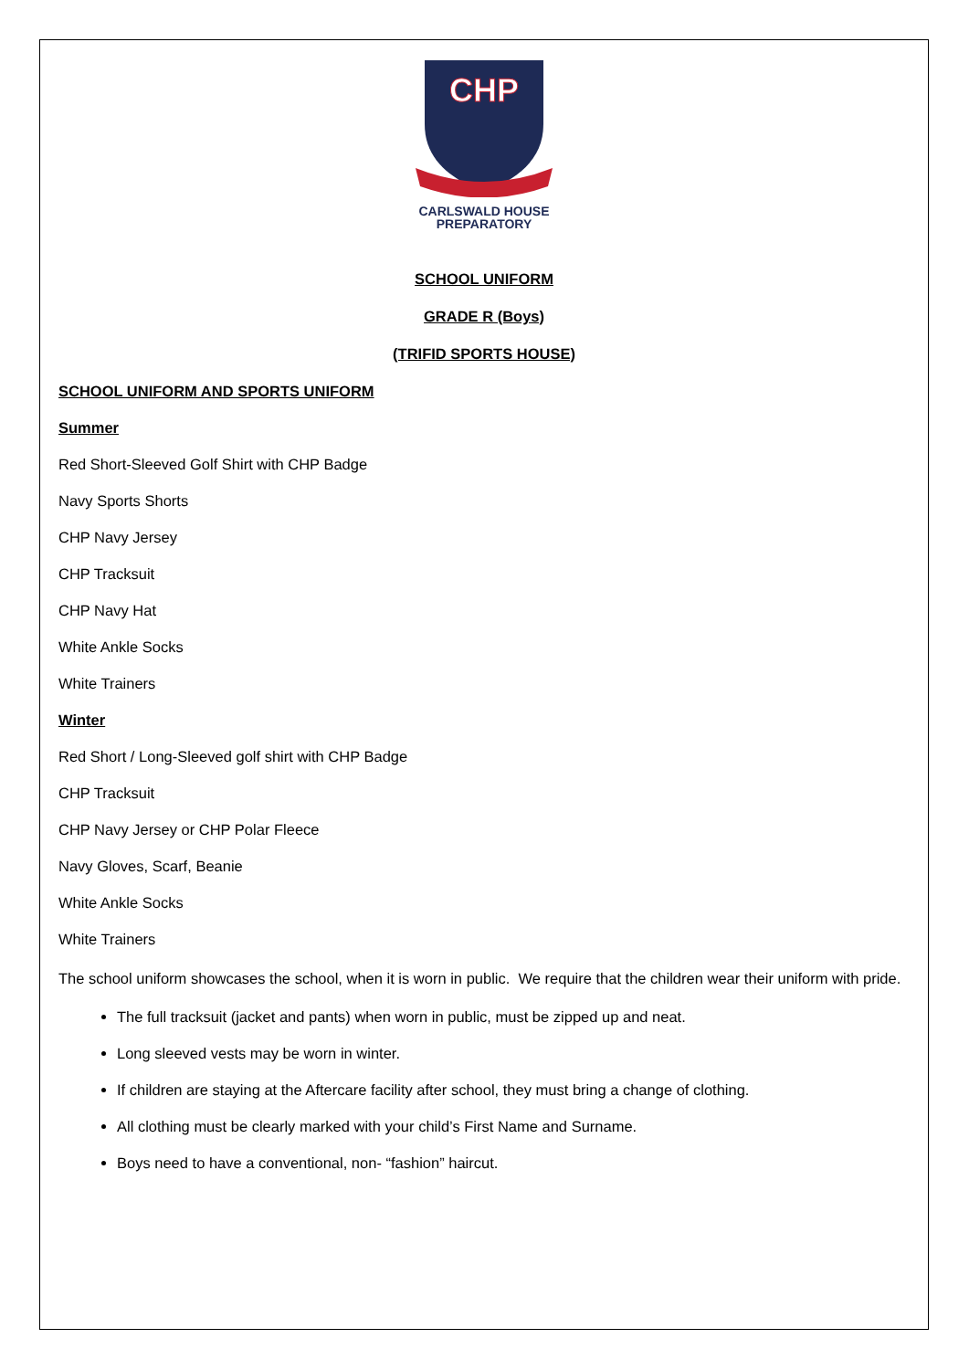CHP
CARLSWALD HOUSE
PREPARATORY
SCHOOL UNIFORM
GRADE R (Boys)
(TRIFID SPORTS HOUSE)
SCHOOL UNIFORM AND SPORTS UNIFORM
Summer
Red Short-Sleeved Golf Shirt with CHP Badge
Navy Sports Shorts
CHP Navy Jersey
CHP Tracksuit
CHP Navy Hat
White Ankle Socks
White Trainers
Winter
Red Short / Long-Sleeved golf shirt with CHP Badge
CHP Tracksuit
CHP Navy Jersey or CHP Polar Fleece
Navy Gloves, Scarf, Beanie
White Ankle Socks
White Trainers
The school uniform showcases the school, when it is worn in public. We require that the children wear their uniform with pride.
The full tracksuit (jacket and pants) when worn in public, must be zipped up and neat.
Long sleeved vests may be worn in winter.
If children are staying at the Aftercare facility after school, they must bring a change of clothing.
All clothing must be clearly marked with your child’s First Name and Surname.
Boys need to have a conventional, non- “fashion” haircut.